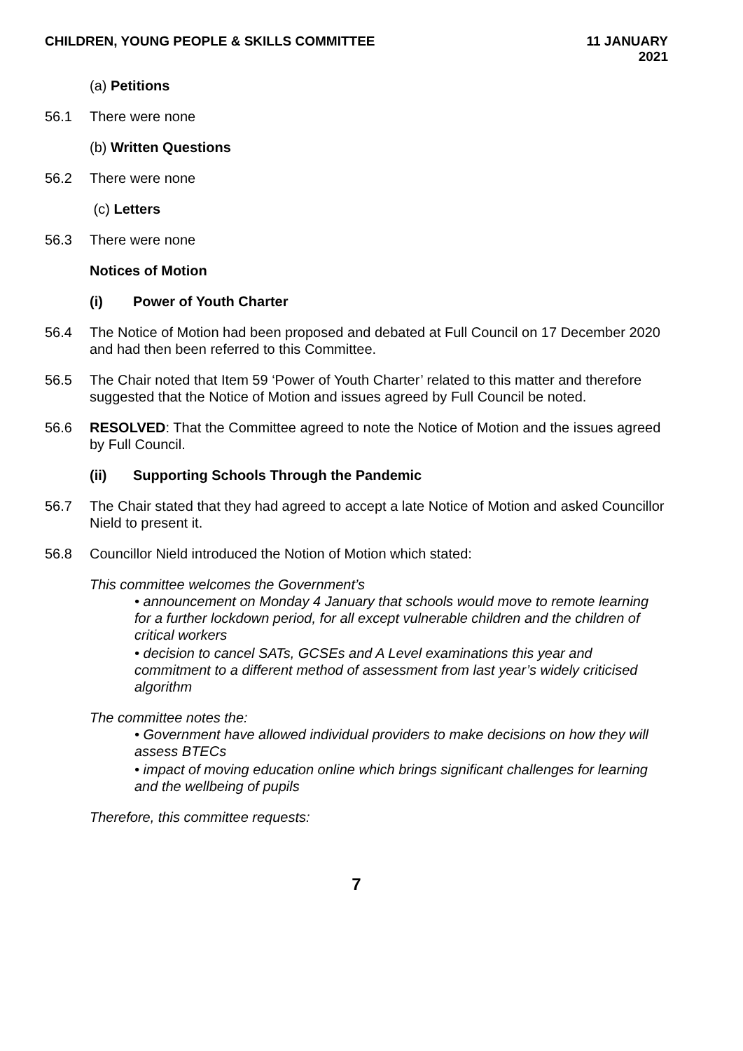CHILDREN, YOUNG PEOPLE & SKILLS COMMITTEE
11 JANUARY
2021
(a) Petitions
56.1 There were none
(b) Written Questions
56.2 There were none
(c) Letters
56.3 There were none
Notices of Motion
(i) Power of Youth Charter
56.4 The Notice of Motion had been proposed and debated at Full Council on 17 December 2020 and had then been referred to this Committee.
56.5 The Chair noted that Item 59 ‘Power of Youth Charter’ related to this matter and therefore suggested that the Notice of Motion and issues agreed by Full Council be noted.
56.6 RESOLVED: That the Committee agreed to note the Notice of Motion and the issues agreed by Full Council.
(ii) Supporting Schools Through the Pandemic
56.7 The Chair stated that they had agreed to accept a late Notice of Motion and asked Councillor Nield to present it.
56.8 Councillor Nield introduced the Notion of Motion which stated:
This committee welcomes the Government’s
• announcement on Monday 4 January that schools would move to remote learning for a further lockdown period, for all except vulnerable children and the children of critical workers
• decision to cancel SATs, GCSEs and A Level examinations this year and commitment to a different method of assessment from last year’s widely criticised algorithm
The committee notes the:
• Government have allowed individual providers to make decisions on how they will assess BTECs
• impact of moving education online which brings significant challenges for learning and the wellbeing of pupils
Therefore, this committee requests:
7